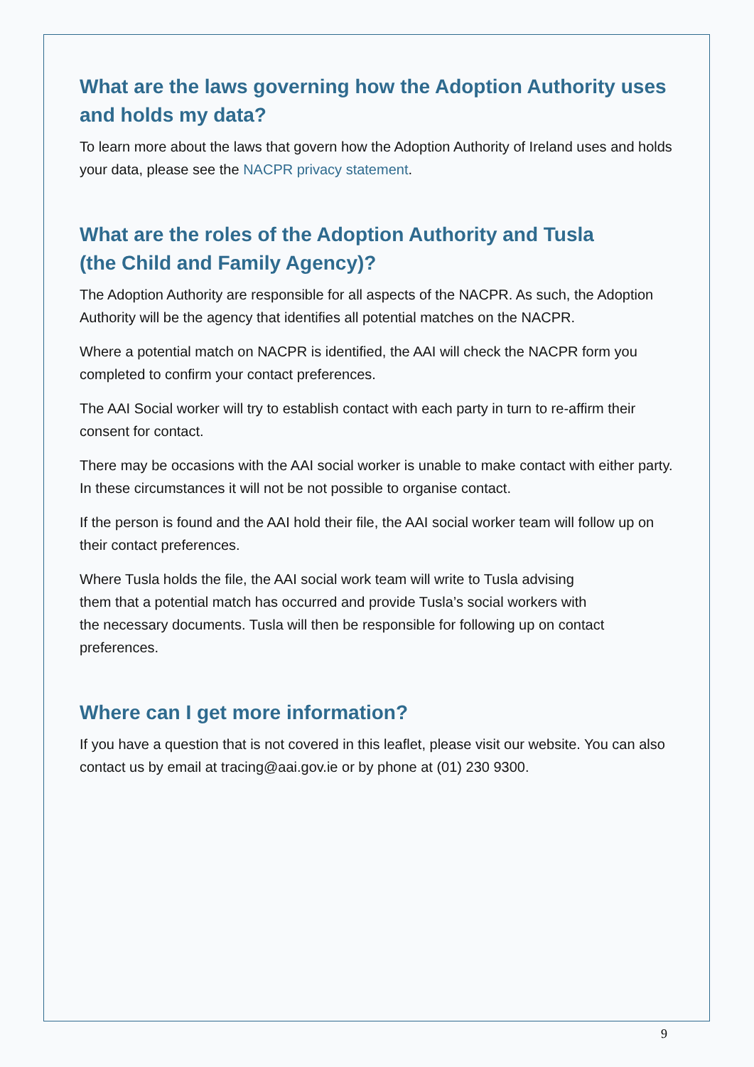What are the laws governing how the Adoption Authority uses and holds my data?
To learn more about the laws that govern how the Adoption Authority of Ireland uses and holds your data, please see the NACPR privacy statement.
What are the roles of the Adoption Authority and Tusla
(the Child and Family Agency)?
The Adoption Authority are responsible for all aspects of the NACPR. As such, the Adoption Authority will be the agency that identifies all potential matches on the NACPR.
Where a potential match on NACPR is identified, the AAI will check the NACPR form you completed to confirm your contact preferences.
The AAI Social worker will try to establish contact with each party in turn to re-affirm their consent for contact.
There may be occasions with the AAI social worker is unable to make contact with either party. In these circumstances it will not be not possible to organise contact.
If the person is found and the AAI hold their file, the AAI social worker team will follow up on their contact preferences.
Where Tusla holds the file, the AAI social work team will write to Tusla advising
them that a potential match has occurred and provide Tusla’s social workers with
the necessary documents. Tusla will then be responsible for following up on contact preferences.
Where can I get more information?
If you have a question that is not covered in this leaflet, please visit our website. You can also contact us by email at tracing@aai.gov.ie or by phone at (01) 230 9300.
9